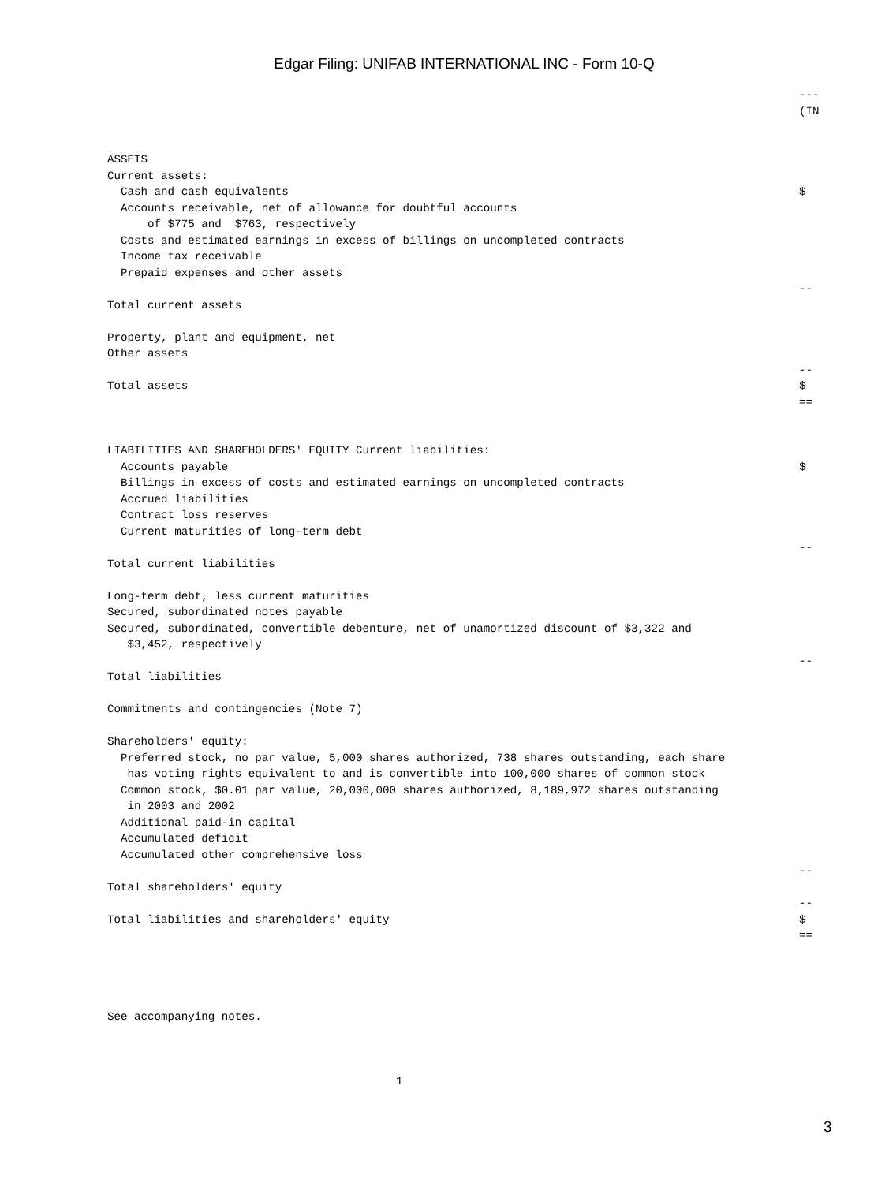Edgar Filing: UNIFAB INTERNATIONAL INC - Form 10-Q
                                                                                                       ---
                                                                                                       (IN


ASSETS
Current assets:
  Cash and cash equivalents                                                                            $
  Accounts receivable, net of allowance for doubtful accounts
      of $775 and  $763, respectively
  Costs and estimated earnings in excess of billings on uncompleted contracts
  Income tax receivable
  Prepaid expenses and other assets
                                                                                                       --
Total current assets

Property, plant and equipment, net
Other assets
                                                                                                       --
Total assets                                                                                           $
                                                                                                       ==


LIABILITIES AND SHAREHOLDERS' EQUITY Current liabilities:
  Accounts payable                                                                                     $
  Billings in excess of costs and estimated earnings on uncompleted contracts
  Accrued liabilities
  Contract loss reserves
  Current maturities of long-term debt
                                                                                                       --
Total current liabilities

Long-term debt, less current maturities
Secured, subordinated notes payable
Secured, subordinated, convertible debenture, net of unamortized discount of $3,322 and
   $3,452, respectively
                                                                                                       --
Total liabilities

Commitments and contingencies (Note 7)

Shareholders' equity:
  Preferred stock, no par value, 5,000 shares authorized, 738 shares outstanding, each share
   has voting rights equivalent to and is convertible into 100,000 shares of common stock
  Common stock, $0.01 par value, 20,000,000 shares authorized, 8,189,972 shares outstanding
   in 2003 and 2002
  Additional paid-in capital
  Accumulated deficit
  Accumulated other comprehensive loss
                                                                                                       --
Total shareholders' equity
                                                                                                       --
Total liabilities and shareholders' equity                                                             $
                                                                                                       ==




See accompanying notes.



                                           1
3